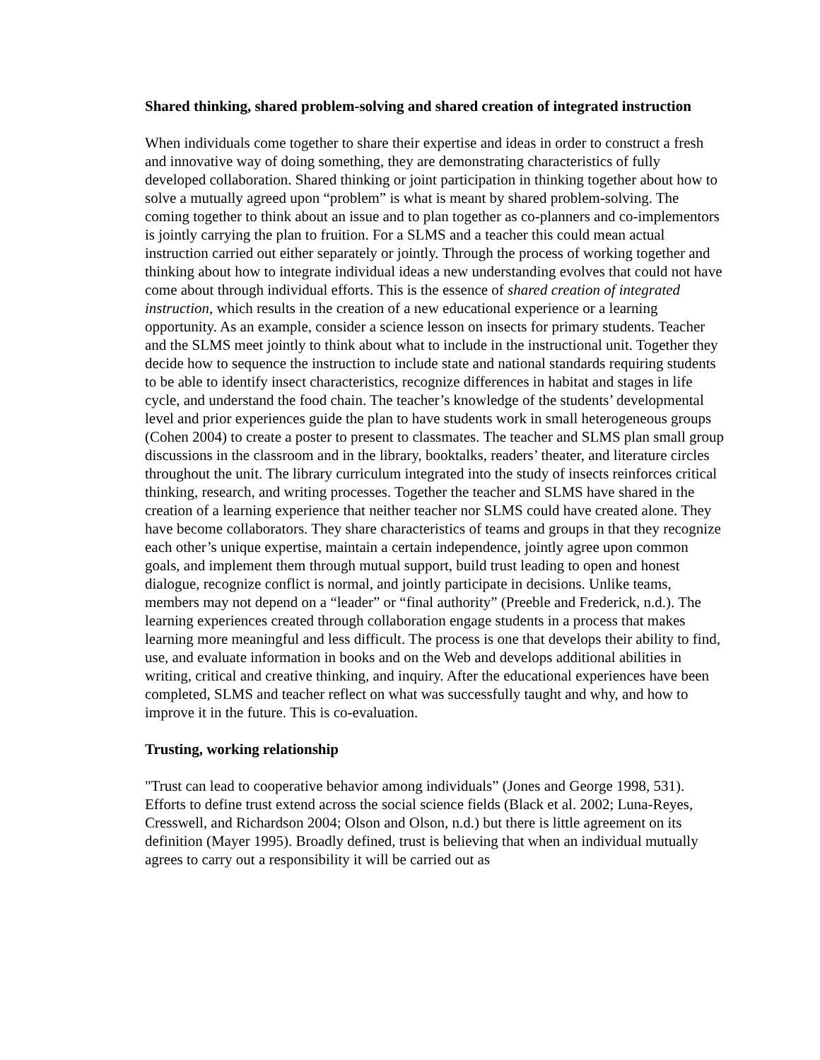Shared thinking, shared problem-solving and shared creation of integrated instruction
When individuals come together to share their expertise and ideas in order to construct a fresh and innovative way of doing something, they are demonstrating characteristics of fully developed collaboration. Shared thinking or joint participation in thinking together about how to solve a mutually agreed upon “problem” is what is meant by shared problem-solving. The coming together to think about an issue and to plan together as co-planners and co-implementors is jointly carrying the plan to fruition. For a SLMS and a teacher this could mean actual instruction carried out either separately or jointly. Through the process of working together and thinking about how to integrate individual ideas a new understanding evolves that could not have come about through individual efforts. This is the essence of shared creation of integrated instruction, which results in the creation of a new educational experience or a learning opportunity. As an example, consider a science lesson on insects for primary students. Teacher and the SLMS meet jointly to think about what to include in the instructional unit. Together they decide how to sequence the instruction to include state and national standards requiring students to be able to identify insect characteristics, recognize differences in habitat and stages in life cycle, and understand the food chain. The teacher’s knowledge of the students’ developmental level and prior experiences guide the plan to have students work in small heterogeneous groups (Cohen 2004) to create a poster to present to classmates. The teacher and SLMS plan small group discussions in the classroom and in the library, booktalks, readers’ theater, and literature circles throughout the unit. The library curriculum integrated into the study of insects reinforces critical thinking, research, and writing processes. Together the teacher and SLMS have shared in the creation of a learning experience that neither teacher nor SLMS could have created alone. They have become collaborators. They share characteristics of teams and groups in that they recognize each other’s unique expertise, maintain a certain independence, jointly agree upon common goals, and implement them through mutual support, build trust leading to open and honest dialogue, recognize conflict is normal, and jointly participate in decisions. Unlike teams, members may not depend on a “leader” or “final authority” (Preeble and Frederick, n.d.). The learning experiences created through collaboration engage students in a process that makes learning more meaningful and less difficult. The process is one that develops their ability to find, use, and evaluate information in books and on the Web and develops additional abilities in writing, critical and creative thinking, and inquiry. After the educational experiences have been completed, SLMS and teacher reflect on what was successfully taught and why, and how to improve it in the future. This is co-evaluation.
Trusting, working relationship
"Trust can lead to cooperative behavior among individuals” (Jones and George 1998, 531). Efforts to define trust extend across the social science fields (Black et al. 2002; Luna-Reyes, Cresswell, and Richardson 2004; Olson and Olson, n.d.) but there is little agreement on its definition (Mayer 1995). Broadly defined, trust is believing that when an individual mutually agrees to carry out a responsibility it will be carried out as